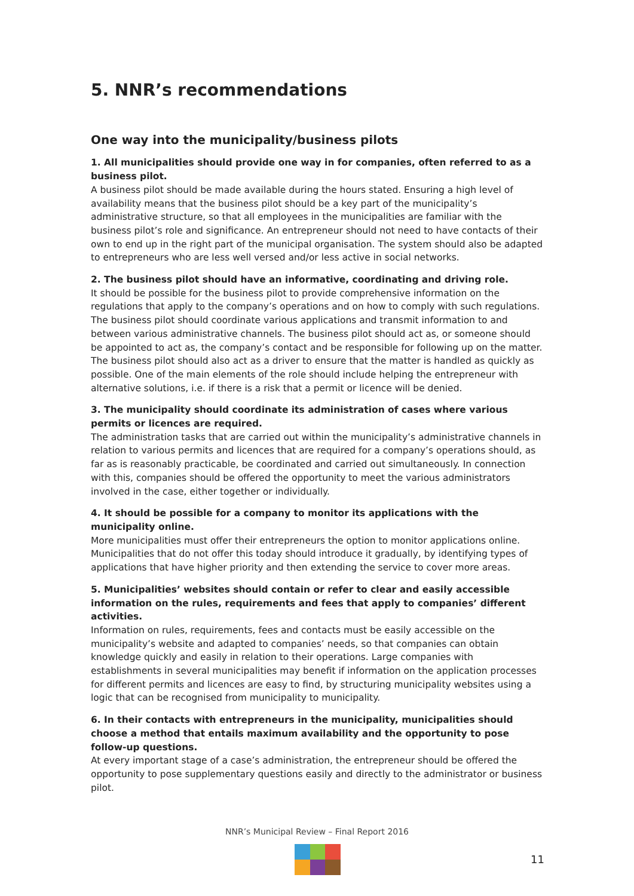5. NNR’s recommendations
One way into the municipality/business pilots
1. All municipalities should provide one way in for companies, often referred to as a business pilot.
A business pilot should be made available during the hours stated. Ensuring a high level of availability means that the business pilot should be a key part of the municipality’s administrative structure, so that all employees in the municipalities are familiar with the business pilot’s role and significance. An entrepreneur should not need to have contacts of their own to end up in the right part of the municipal organisation. The system should also be adapted to entrepreneurs who are less well versed and/or less active in social networks.
2. The business pilot should have an informative, coordinating and driving role.
It should be possible for the business pilot to provide comprehensive information on the regulations that apply to the company’s operations and on how to comply with such regulations. The business pilot should coordinate various applications and transmit information to and between various administrative channels. The business pilot should act as, or someone should be appointed to act as, the company’s contact and be responsible for following up on the matter. The business pilot should also act as a driver to ensure that the matter is handled as quickly as possible. One of the main elements of the role should include helping the entrepreneur with alternative solutions, i.e. if there is a risk that a permit or licence will be denied.
3. The municipality should coordinate its administration of cases where various permits or licences are required.
The administration tasks that are carried out within the municipality’s administrative channels in relation to various permits and licences that are required for a company’s operations should, as far as is reasonably practicable, be coordinated and carried out simultaneously. In connection with this, companies should be offered the opportunity to meet the various administrators involved in the case, either together or individually.
4. It should be possible for a company to monitor its applications with the municipality online.
More municipalities must offer their entrepreneurs the option to monitor applications online. Municipalities that do not offer this today should introduce it gradually, by identifying types of applications that have higher priority and then extending the service to cover more areas.
5. Municipalities’ websites should contain or refer to clear and easily accessible information on the rules, requirements and fees that apply to companies’ different activities.
Information on rules, requirements, fees and contacts must be easily accessible on the municipality’s website and adapted to companies’ needs, so that companies can obtain knowledge quickly and easily in relation to their operations. Large companies with establishments in several municipalities may benefit if information on the application processes for different permits and licences are easy to find, by structuring municipality websites using a logic that can be recognised from municipality to municipality.
6. In their contacts with entrepreneurs in the municipality, municipalities should choose a method that entails maximum availability and the opportunity to pose follow-up questions.
At every important stage of a case’s administration, the entrepreneur should be offered the opportunity to pose supplementary questions easily and directly to the administrator or business pilot.
NNR’s Municipal Review – Final Report 2016
11